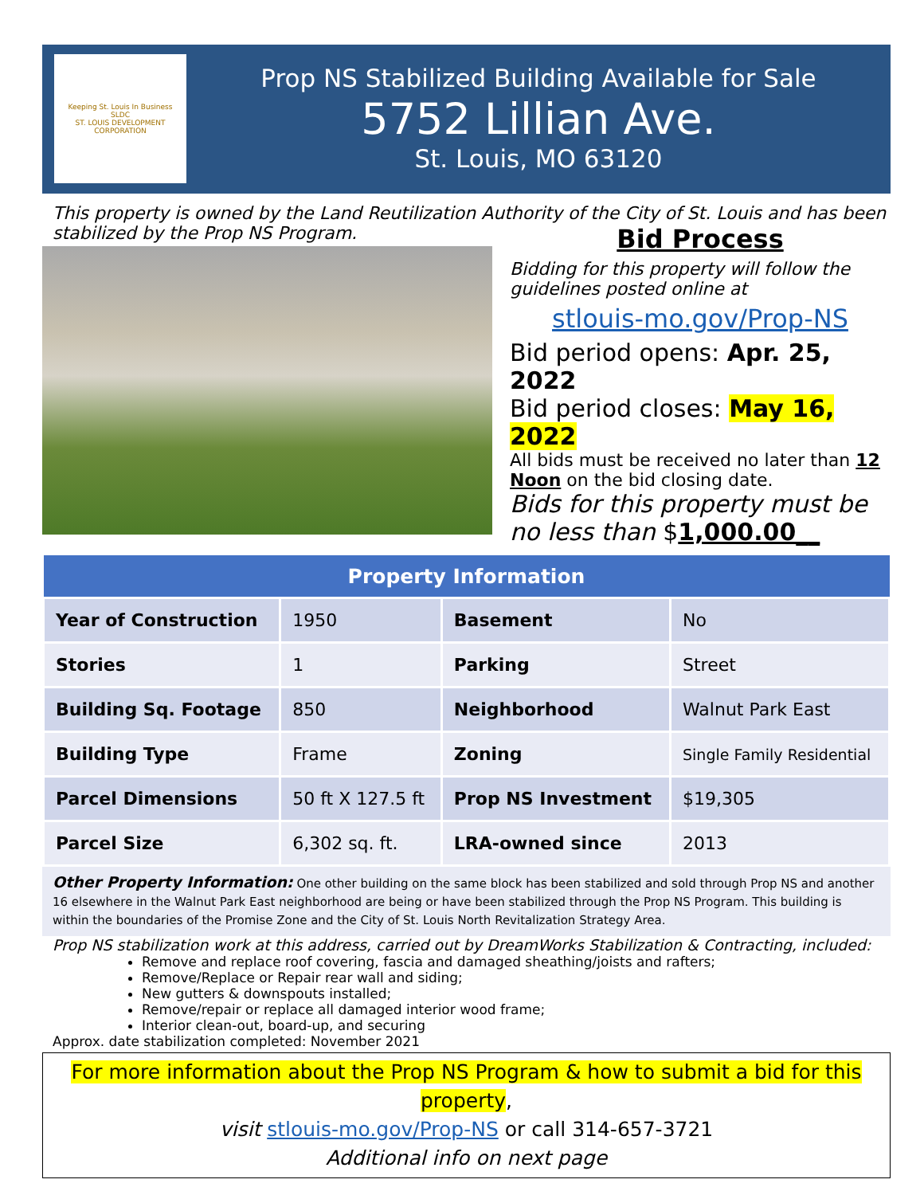Keeping St. Louis In Business
SLDC
ST. LOUIS DEVELOPMENT CORPORATION
Prop NS Stabilized Building Available for Sale
5752 Lillian Ave.
St. Louis, MO 63120
This property is owned by the Land Reutilization Authority of the City of St. Louis and has been stabilized by the Prop NS Program.
Bid Process
Bidding for this property will follow the guidelines posted online at
stlouis-mo.gov/Prop-NS
Bid period opens: Apr. 25, 2022
Bid period closes: May 16, 2022
All bids must be received no later than 12 Noon on the bid closing date.
Bids for this property must be no less than $1,000.00__
| Property Information | | | |
| --- | --- | --- | --- |
| Year of Construction | 1950 | Basement | No |
| Stories | 1 | Parking | Street |
| Building Sq. Footage | 850 | Neighborhood | Walnut Park East |
| Building Type | Frame | Zoning | Single Family Residential |
| Parcel Dimensions | 50 ft X 127.5 ft | Prop NS Investment | $19,305 |
| Parcel Size | 6,302 sq. ft. | LRA-owned since | 2013 |
Other Property Information: One other building on the same block has been stabilized and sold through Prop NS and another 16 elsewhere in the Walnut Park East neighborhood are being or have been stabilized through the Prop NS Program. This building is within the boundaries of the Promise Zone and the City of St. Louis North Revitalization Strategy Area.
Prop NS stabilization work at this address, carried out by DreamWorks Stabilization & Contracting, included:
Remove and replace roof covering, fascia and damaged sheathing/joists and rafters;
Remove/Replace or Repair rear wall and siding;
New gutters & downspouts installed;
Remove/repair or replace all damaged interior wood frame;
Interior clean-out, board-up, and securing
Approx. date stabilization completed: November 2021
For more information about the Prop NS Program & how to submit a bid for this property,
visit stlouis-mo.gov/Prop-NS or call 314-657-3721
Additional info on next page